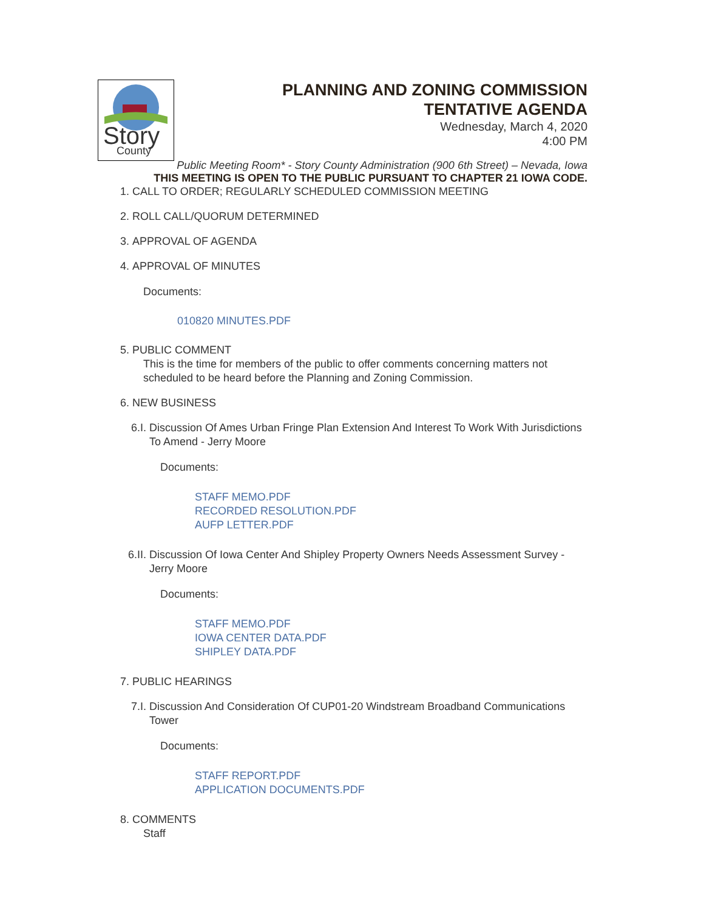Story
County
PLANNING AND ZONING COMMISSION
TENTATIVE AGENDA
Wednesday, March 4, 2020
4:00 PM
Public Meeting Room* - Story County Administration (900 6th Street) – Nevada, Iowa
THIS MEETING IS OPEN TO THE PUBLIC PURSUANT TO CHAPTER 21 IOWA CODE.
1. CALL TO ORDER; REGULARLY SCHEDULED COMMISSION MEETING
2. ROLL CALL/QUORUM DETERMINED
3. APPROVAL OF AGENDA
4. APPROVAL OF MINUTES
Documents:
010820 MINUTES.PDF
5. PUBLIC COMMENT
This is the time for members of the public to offer comments concerning matters not scheduled to be heard before the Planning and Zoning Commission.
6. NEW BUSINESS
6.I. Discussion Of Ames Urban Fringe Plan Extension And Interest To Work With Jurisdictions To Amend - Jerry Moore
Documents:
STAFF MEMO.PDF
RECORDED RESOLUTION.PDF
AUFP LETTER.PDF
6.II. Discussion Of Iowa Center And Shipley Property Owners Needs Assessment Survey - Jerry Moore
Documents:
STAFF MEMO.PDF
IOWA CENTER DATA.PDF
SHIPLEY DATA.PDF
7. PUBLIC HEARINGS
7.I. Discussion And Consideration Of CUP01-20 Windstream Broadband Communications Tower
Documents:
STAFF REPORT.PDF
APPLICATION DOCUMENTS.PDF
8. COMMENTS
Staff